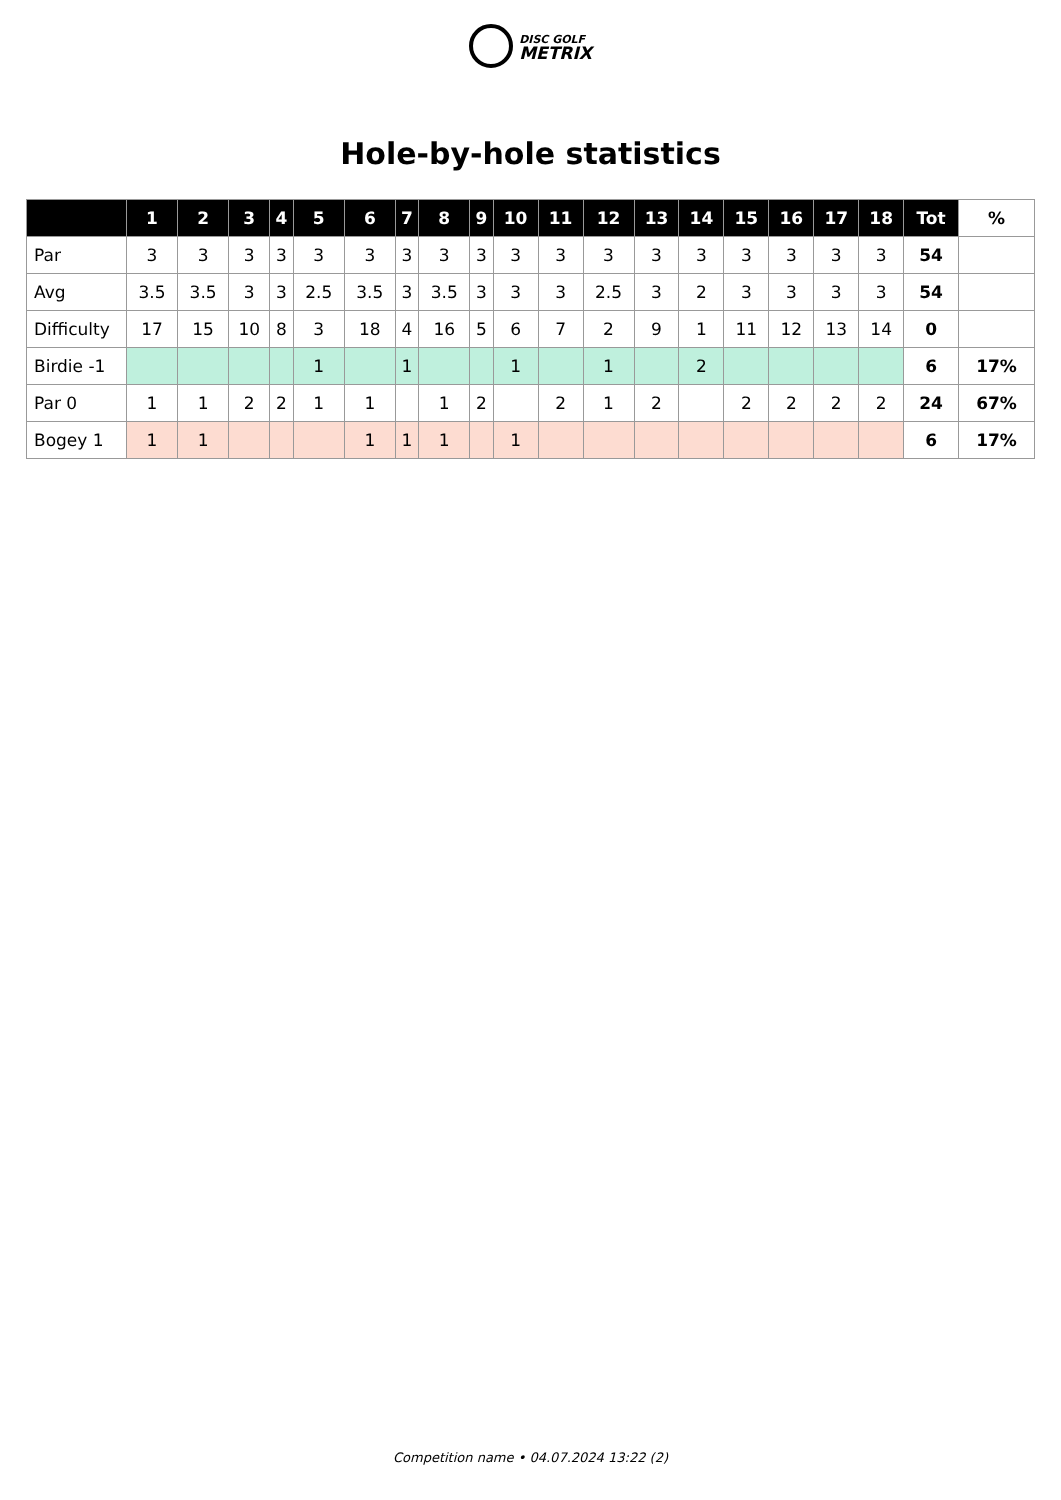DISC GOLF
METRIX
Hole-by-hole statistics
| | 1 | 2 | 3 | 4 | 5 | 6 | 7 | 8 | 9 | 10 | 11 | 12 | 13 | 14 | 15 | 16 | 17 | 18 | Tot | % |
| --- | --- | --- | --- | --- | --- | --- | --- | --- | --- | --- | --- | --- | --- | --- | --- | --- | --- | --- | --- | --- |
| Par | 3 | 3 | 3 | 3 | 3 | 3 | 3 | 3 | 3 | 3 | 3 | 3 | 3 | 3 | 3 | 3 | 3 | 3 | 54 | |
| Avg | 3.5 | 3.5 | 3 | 3 | 2.5 | 3.5 | 3 | 3.5 | 3 | 3 | 3 | 2.5 | 3 | 2 | 3 | 3 | 3 | 3 | 54 | |
| Difficulty | 17 | 15 | 10 | 8 | 3 | 18 | 4 | 16 | 5 | 6 | 7 | 2 | 9 | 1 | 11 | 12 | 13 | 14 | 0 | |
| Birdie -1 | | | | | 1 | | 1 | | | 1 | | 1 | | 2 | | | | | 6 | 17% |
| Par 0 | 1 | 1 | 2 | 2 | 1 | 1 | | 1 | 2 | | 2 | 1 | 2 | | 2 | 2 | 2 | 2 | 24 | 67% |
| Bogey 1 | 1 | 1 | | | | 1 | 1 | 1 | | 1 | | | | | | | | | 6 | 17% |
Competition name • 04.07.2024 13:22 (2)